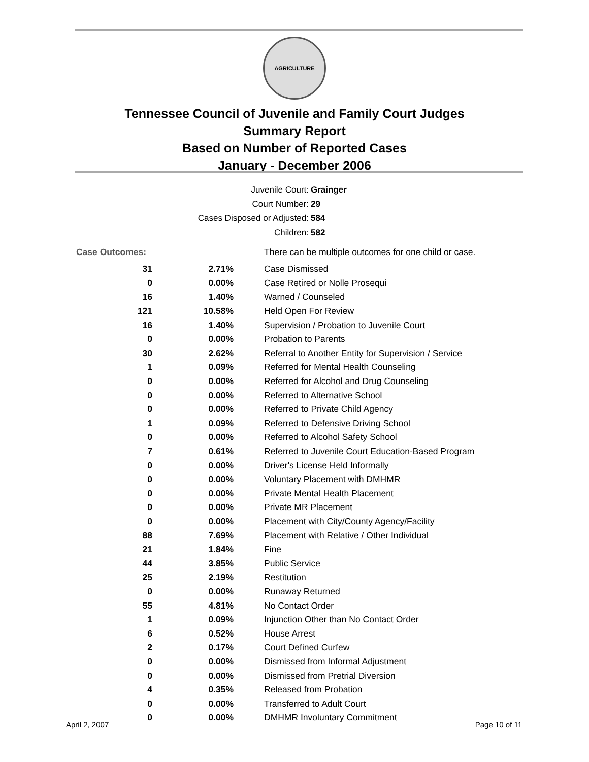AGRICULTURE
Tennessee Council of Juvenile and Family Court Judges
Summary Report
Based on Number of Reported Cases
January - December 2006
Juvenile Court: Grainger
Court Number: 29
Cases Disposed or Adjusted: 584
Children: 582
| Case Outcomes: | | There can be multiple outcomes for one child or case. |
| 31 | 2.71% | Case Dismissed |
| 0 | 0.00% | Case Retired or Nolle Prosequi |
| 16 | 1.40% | Warned / Counseled |
| 121 | 10.58% | Held Open For Review |
| 16 | 1.40% | Supervision / Probation to Juvenile Court |
| 0 | 0.00% | Probation to Parents |
| 30 | 2.62% | Referral to Another Entity for Supervision / Service |
| 1 | 0.09% | Referred for Mental Health Counseling |
| 0 | 0.00% | Referred for Alcohol and Drug Counseling |
| 0 | 0.00% | Referred to Alternative School |
| 0 | 0.00% | Referred to Private Child Agency |
| 1 | 0.09% | Referred to Defensive Driving School |
| 0 | 0.00% | Referred to Alcohol Safety School |
| 7 | 0.61% | Referred to Juvenile Court Education-Based Program |
| 0 | 0.00% | Driver's License Held Informally |
| 0 | 0.00% | Voluntary Placement with DMHMR |
| 0 | 0.00% | Private Mental Health Placement |
| 0 | 0.00% | Private MR Placement |
| 0 | 0.00% | Placement with City/County Agency/Facility |
| 88 | 7.69% | Placement with Relative / Other Individual |
| 21 | 1.84% | Fine |
| 44 | 3.85% | Public Service |
| 25 | 2.19% | Restitution |
| 0 | 0.00% | Runaway Returned |
| 55 | 4.81% | No Contact Order |
| 1 | 0.09% | Injunction Other than No Contact Order |
| 6 | 0.52% | House Arrest |
| 2 | 0.17% | Court Defined Curfew |
| 0 | 0.00% | Dismissed from Informal Adjustment |
| 0 | 0.00% | Dismissed from Pretrial Diversion |
| 4 | 0.35% | Released from Probation |
| 0 | 0.00% | Transferred to Adult Court |
| 0 | 0.00% | DMHMR Involuntary Commitment |
April 2, 2007 Page 10 of 11